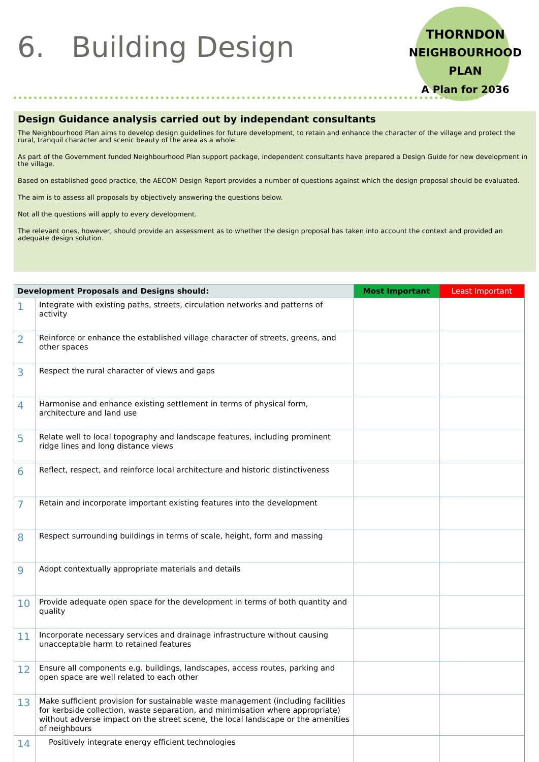6. Building Design
THORNDON
NEIGHBOURHOOD PLAN
A Plan for 2036
Design Guidance analysis carried out by independant consultants
The Neighbourhood Plan aims to develop design guidelines for future development, to retain and enhance the character of the village and protect the rural, tranquil character and scenic beauty of the area as a whole.
As part of the Government funded Neighbourhood Plan support package, independent consultants have prepared a Design Guide for new development in the village.
Based on established good practice, the AECOM Design Report provides a number of questions against which the design proposal should be evaluated.
The aim is to assess all proposals by objectively answering the questions below.
Not all the questions will apply to every development.
The relevant ones, however, should provide an assessment as to whether the design proposal has taken into account the context and provided an adequate design solution.
| Development Proposals and Designs should: | | Most Important | Least Important |
| --- | --- | --- | --- |
| 1 | Integrate with existing paths, streets, circulation networks and patterns of activity | | |
| 2 | Reinforce or enhance the established village character of streets, greens, and other spaces | | |
| 3 | Respect the rural character of views and gaps | | |
| 4 | Harmonise and enhance existing settlement in terms of physical form, architecture and land use | | |
| 5 | Relate well to local topography and landscape features, including prominent ridge lines and long distance views | | |
| 6 | Reflect, respect, and reinforce local architecture and historic distinctiveness | | |
| 7 | Retain and incorporate important existing features into the development | | |
| 8 | Respect surrounding buildings in terms of scale, height, form and massing | | |
| 9 | Adopt contextually appropriate materials and details | | |
| 10 | Provide adequate open space for the development in terms of both quantity and quality | | |
| 11 | Incorporate necessary services and drainage infrastructure without causing unacceptable harm to retained features | | |
| 12 | Ensure all components e.g. buildings, landscapes, access routes, parking and open space are well related to each other | | |
| 13 | Make sufficient provision for sustainable waste management (including facilities for kerbside collection, waste separation, and minimisation where appropriate) without adverse impact on the street scene, the local landscape or the amenities of neighbours | | |
| 14 | Positively integrate energy efficient technologies | | |